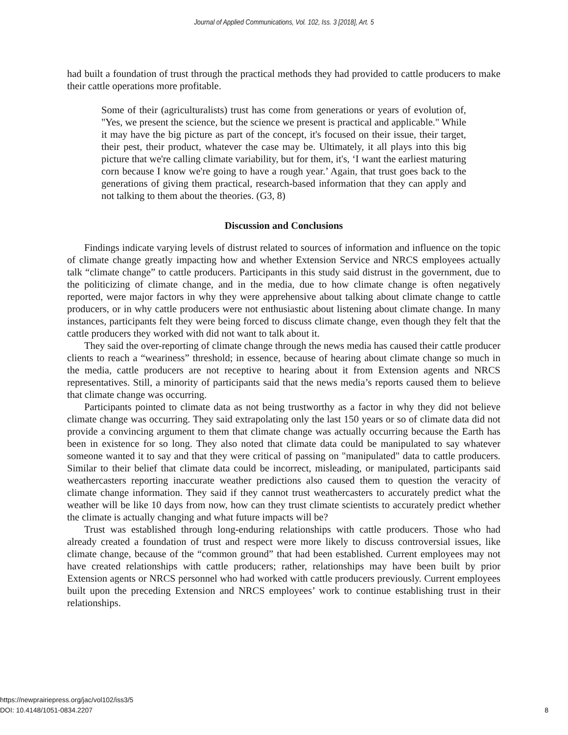Journal of Applied Communications, Vol. 102, Iss. 3 [2018], Art. 5
had built a foundation of trust through the practical methods they had provided to cattle producers to make their cattle operations more profitable.
Some of their (agriculturalists) trust has come from generations or years of evolution of, "Yes, we present the science, but the science we present is practical and applicable." While it may have the big picture as part of the concept, it's focused on their issue, their target, their pest, their product, whatever the case may be. Ultimately, it all plays into this big picture that we're calling climate variability, but for them, it's, ‘I want the earliest maturing corn because I know we're going to have a rough year.’ Again, that trust goes back to the generations of giving them practical, research-based information that they can apply and not talking to them about the theories. (G3, 8)
Discussion and Conclusions
Findings indicate varying levels of distrust related to sources of information and influence on the topic of climate change greatly impacting how and whether Extension Service and NRCS employees actually talk “climate change” to cattle producers. Participants in this study said distrust in the government, due to the politicizing of climate change, and in the media, due to how climate change is often negatively reported, were major factors in why they were apprehensive about talking about climate change to cattle producers, or in why cattle producers were not enthusiastic about listening about climate change. In many instances, participants felt they were being forced to discuss climate change, even though they felt that the cattle producers they worked with did not want to talk about it.
They said the over-reporting of climate change through the news media has caused their cattle producer clients to reach a “weariness” threshold; in essence, because of hearing about climate change so much in the media, cattle producers are not receptive to hearing about it from Extension agents and NRCS representatives. Still, a minority of participants said that the news media’s reports caused them to believe that climate change was occurring.
Participants pointed to climate data as not being trustworthy as a factor in why they did not believe climate change was occurring. They said extrapolating only the last 150 years or so of climate data did not provide a convincing argument to them that climate change was actually occurring because the Earth has been in existence for so long. They also noted that climate data could be manipulated to say whatever someone wanted it to say and that they were critical of passing on "manipulated" data to cattle producers. Similar to their belief that climate data could be incorrect, misleading, or manipulated, participants said weathercasters reporting inaccurate weather predictions also caused them to question the veracity of climate change information. They said if they cannot trust weathercasters to accurately predict what the weather will be like 10 days from now, how can they trust climate scientists to accurately predict whether the climate is actually changing and what future impacts will be?
Trust was established through long-enduring relationships with cattle producers. Those who had already created a foundation of trust and respect were more likely to discuss controversial issues, like climate change, because of the “common ground” that had been established. Current employees may not have created relationships with cattle producers; rather, relationships may have been built by prior Extension agents or NRCS personnel who had worked with cattle producers previously. Current employees built upon the preceding Extension and NRCS employees’ work to continue establishing trust in their relationships.
https://newprairiepress.org/jac/vol102/iss3/5
DOI: 10.4148/1051-0834.2207
8